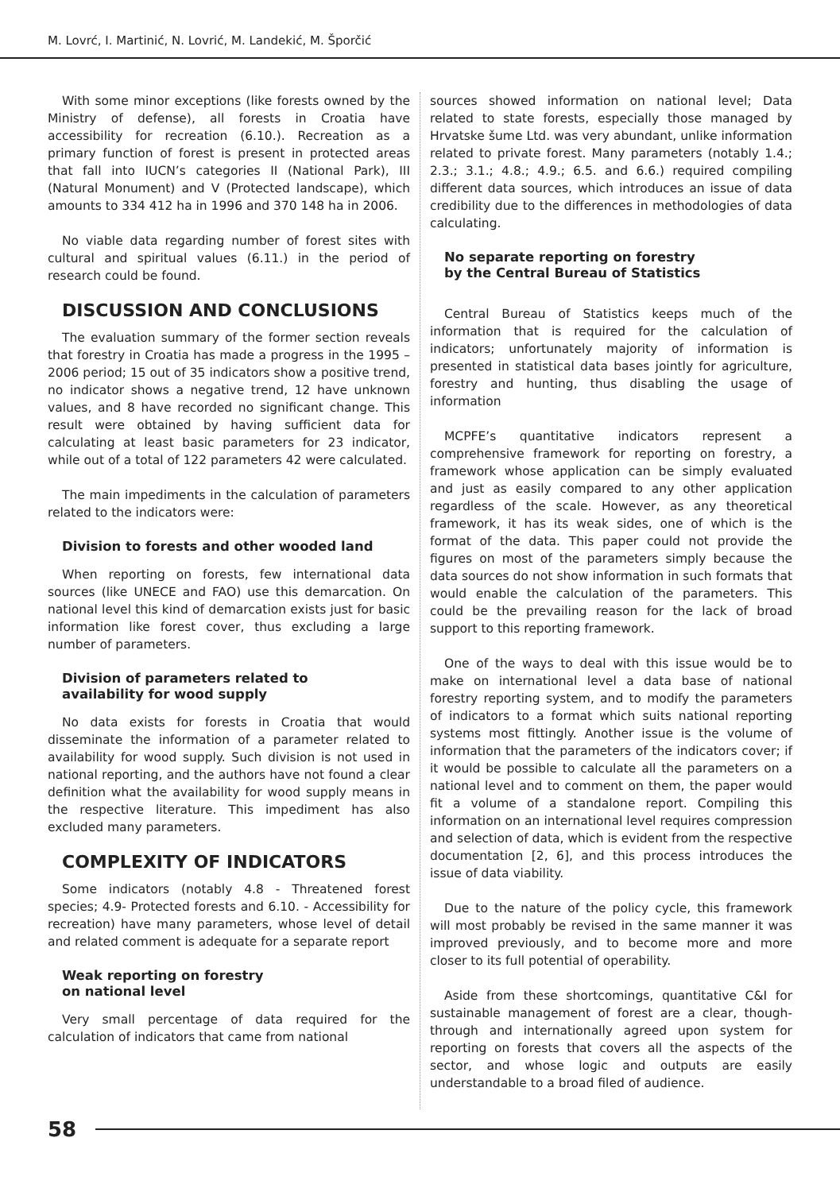M. Lovrć, I. Martinić, N. Lovrić, M. Landekić, M. Šporčić
With some minor exceptions (like forests owned by the Ministry of defense), all forests in Croatia have accessibility for recreation (6.10.). Recreation as a primary function of forest is present in protected areas that fall into IUCN’s categories II (National Park), III (Natural Monument) and V (Protected landscape), which amounts to 334 412 ha in 1996 and 370 148 ha in 2006.
No viable data regarding number of forest sites with cultural and spiritual values (6.11.) in the period of research could be found.
DISCUSSION AND CONCLUSIONS
The evaluation summary of the former section reveals that forestry in Croatia has made a progress in the 1995 – 2006 period; 15 out of 35 indicators show a positive trend, no indicator shows a negative trend, 12 have unknown values, and 8 have recorded no significant change. This result were obtained by having sufficient data for calculating at least basic parameters for 23 indicator, while out of a total of 122 parameters 42 were calculated.
The main impediments in the calculation of parameters related to the indicators were:
Division to forests and other wooded land
When reporting on forests, few international data sources (like UNECE and FAO) use this demarcation. On national level this kind of demarcation exists just for basic information like forest cover, thus excluding a large number of parameters.
Division of parameters related to
availability for wood supply
No data exists for forests in Croatia that would disseminate the information of a parameter related to availability for wood supply. Such division is not used in national reporting, and the authors have not found a clear definition what the availability for wood supply means in the respective literature. This impediment has also excluded many parameters.
COMPLEXITY OF INDICATORS
Some indicators (notably 4.8 - Threatened forest species; 4.9- Protected forests and 6.10. - Accessibility for recreation) have many parameters, whose level of detail and related comment is adequate for a separate report
Weak reporting on forestry
on national level
Very small percentage of data required for the calculation of indicators that came from national
sources showed information on national level; Data related to state forests, especially those managed by Hrvatske šume Ltd. was very abundant, unlike information related to private forest. Many parameters (notably 1.4.; 2.3.; 3.1.; 4.8.; 4.9.; 6.5. and 6.6.) required compiling different data sources, which introduces an issue of data credibility due to the differences in methodologies of data calculating.
No separate reporting on forestry
by the Central Bureau of Statistics
Central Bureau of Statistics keeps much of the information that is required for the calculation of indicators; unfortunately majority of information is presented in statistical data bases jointly for agriculture, forestry and hunting, thus disabling the usage of information
MCPFE’s quantitative indicators represent a comprehensive framework for reporting on forestry, a framework whose application can be simply evaluated and just as easily compared to any other application regardless of the scale. However, as any theoretical framework, it has its weak sides, one of which is the format of the data. This paper could not provide the figures on most of the parameters simply because the data sources do not show information in such formats that would enable the calculation of the parameters. This could be the prevailing reason for the lack of broad support to this reporting framework.
One of the ways to deal with this issue would be to make on international level a data base of national forestry reporting system, and to modify the parameters of indicators to a format which suits national reporting systems most fittingly. Another issue is the volume of information that the parameters of the indicators cover; if it would be possible to calculate all the parameters on a national level and to comment on them, the paper would fit a volume of a standalone report. Compiling this information on an international level requires compression and selection of data, which is evident from the respective documentation [2, 6], and this process introduces the issue of data viability.
Due to the nature of the policy cycle, this framework will most probably be revised in the same manner it was improved previously, and to become more and more closer to its full potential of operability.
Aside from these shortcomings, quantitative C&I for sustainable management of forest are a clear, though-through and internationally agreed upon system for reporting on forests that covers all the aspects of the sector, and whose logic and outputs are easily understandable to a broad filed of audience.
58